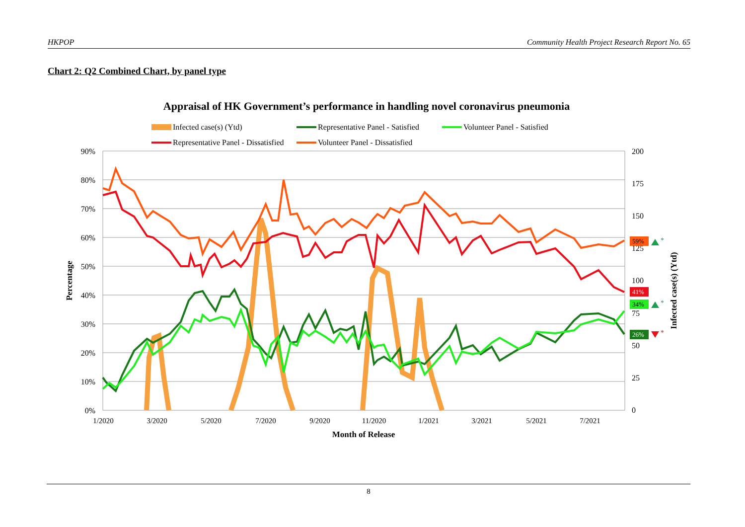HKPOP Community Health Project Research Report No. 65
Chart 2: Q2 Combined Chart, by panel type
Appraisal of HK Government’s performance in handling novel coronavirus pneumonia
Infected case(s) (Ytd)
Representative Panel - Satisfied
Volunteer Panel - Satisfied
Representative Panel - Dissatisfied
Volunteer Panel - Dissatisfied
90%
80%
70%
60%
50%
40%
30%
20%
10%
0%
200
175
150
125
100
75
50
25
0
1/2020
3/2020
5/2020
7/2020
9/2020
11/2020
1/2021
3/2021
5/2021
7/2021
Month of Release
Percentage
Infected case(s) (Ytd)
59%
41%
34%
26%
*
*
*
8